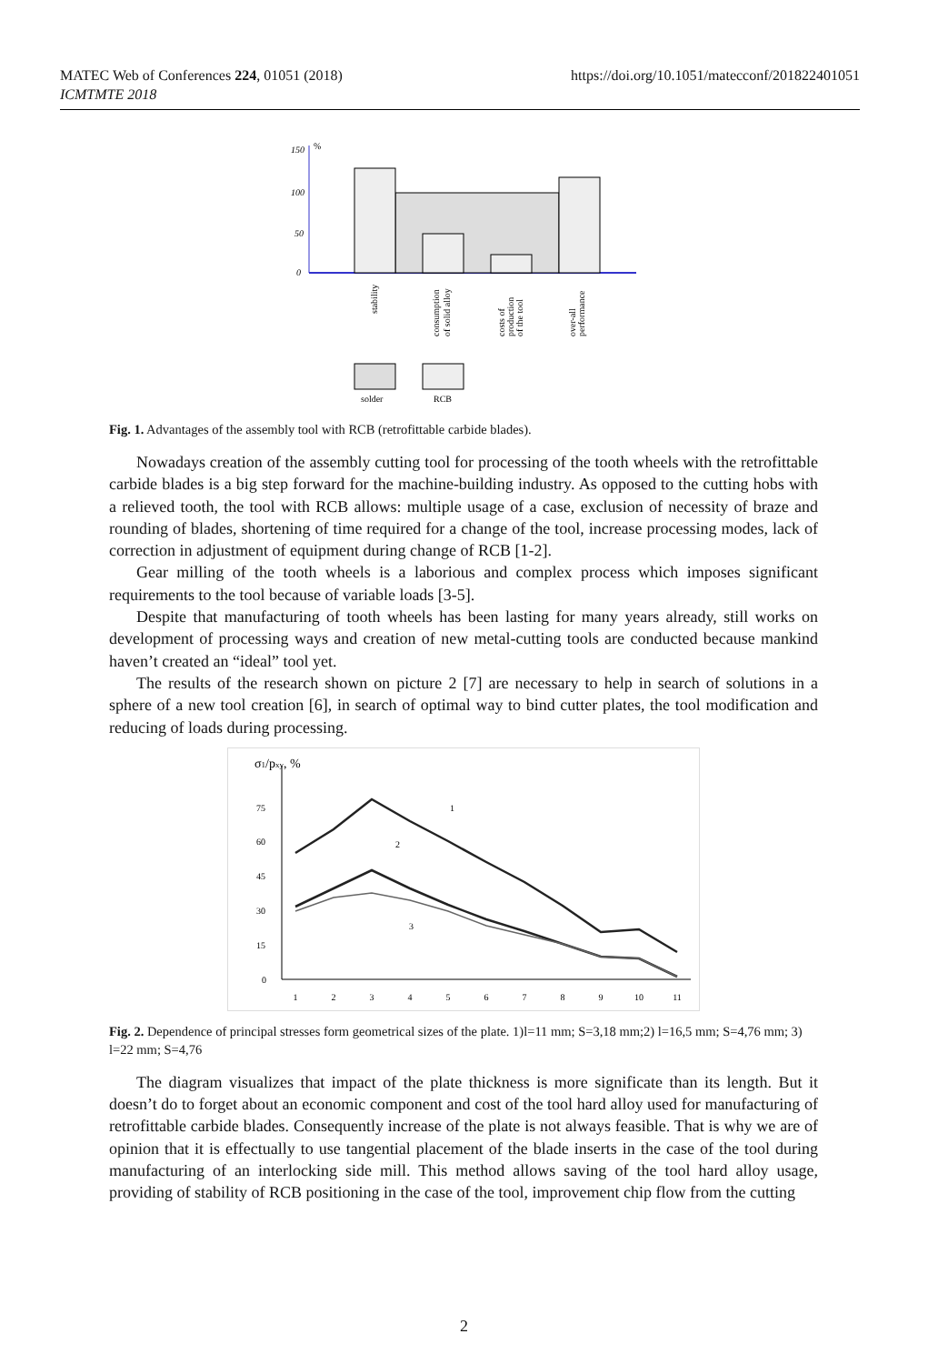MATEC Web of Conferences 224, 01051 (2018)
ICMTMTE 2018
https://doi.org/10.1051/matecconf/201822401051
150
%
100
50
0
stability
consumption
of solid alloy
costs of
production
of the tool
over-all
performance
solder
RCB
Fig. 1. Advantages of the assembly tool with RCB (retrofittable carbide blades).
Nowadays creation of the assembly cutting tool for processing of the tooth wheels with the retrofittable carbide blades is a big step forward for the machine-building industry. As opposed to the cutting hobs with a relieved tooth, the tool with RCB allows: multiple usage of a case, exclusion of necessity of braze and rounding of blades, shortening of time required for a change of the tool, increase processing modes, lack of correction in adjustment of equipment during change of RCB [1-2].
Gear milling of the tooth wheels is a laborious and complex process which imposes significant requirements to the tool because of variable loads [3-5].
Despite that manufacturing of tooth wheels has been lasting for many years already, still works on development of processing ways and creation of new metal-cutting tools are conducted because mankind haven’t created an “ideal” tool yet.
The results of the research shown on picture 2 [7] are necessary to help in search of solutions in a sphere of a new tool creation [6], in search of optimal way to bind cutter plates, the tool modification and reducing of loads during processing.
σ1/pxy, %
75
60
45
30
15
0
1
2
3
4
5
6
7
8
9
10
11
1
2
3
Fig. 2. Dependence of principal stresses form geometrical sizes of the plate. 1)l=11 mm; S=3,18 mm;2) l=16,5 mm; S=4,76 mm; 3) l=22 mm; S=4,76
The diagram visualizes that impact of the plate thickness is more significate than its length. But it doesn’t do to forget about an economic component and cost of the tool hard alloy used for manufacturing of retrofittable carbide blades. Consequently increase of the plate is not always feasible. That is why we are of opinion that it is effectually to use tangential placement of the blade inserts in the case of the tool during manufacturing of an interlocking side mill. This method allows saving of the tool hard alloy usage, providing of stability of RCB positioning in the case of the tool, improvement chip flow from the cutting
2